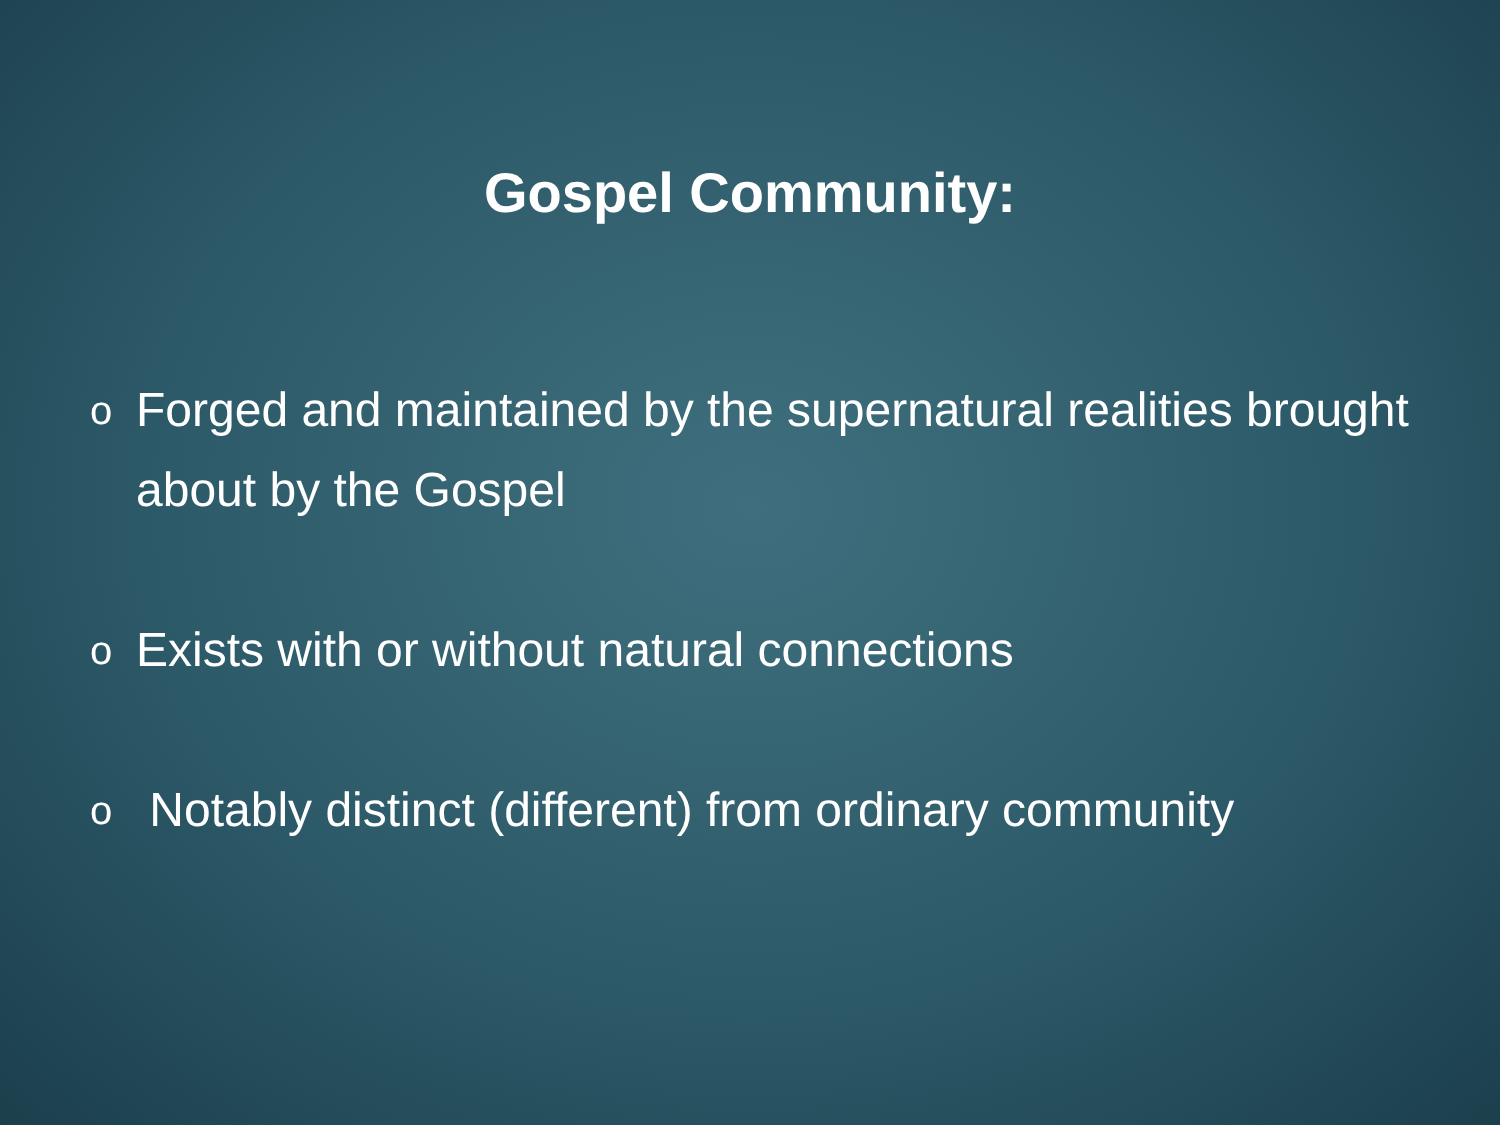Gospel Community:
o Forged and maintained by the supernatural realities brought about by the Gospel
o Exists with or without natural connections
o Notably distinct (different) from ordinary community